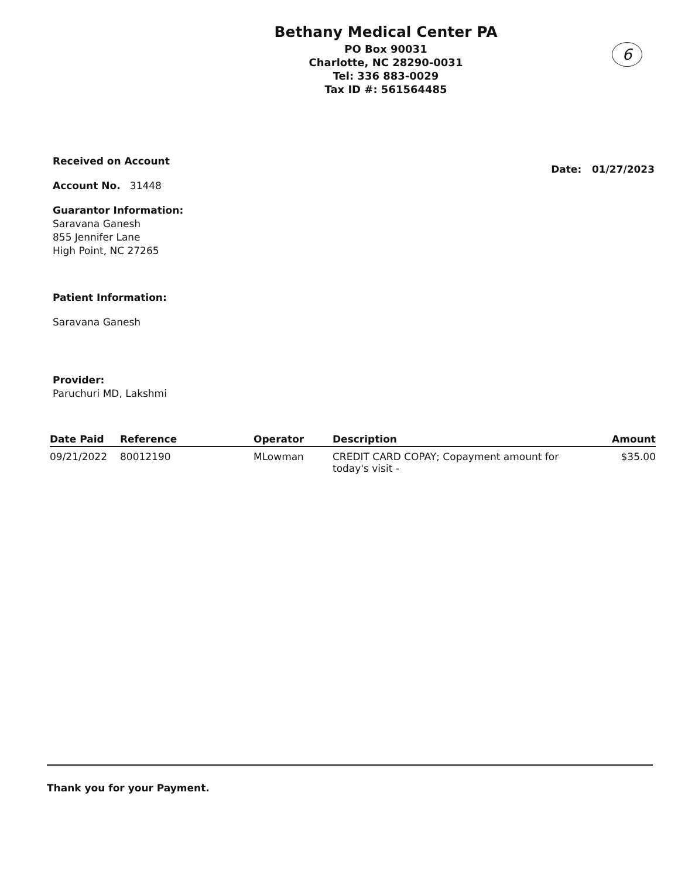Bethany Medical Center PA
PO Box 90031
Charlotte, NC 28290-0031
Tel: 336 883-0029
Tax ID #: 561564485
6
Received on Account
Account No. 31448
Guarantor Information:
Saravana Ganesh
855 Jennifer Lane
High Point, NC 27265
Patient Information:
Saravana Ganesh
Provider:
Paruchuri MD, Lakshmi
Date: 01/27/2023
| Date Paid | Reference | Operator | Description | Amount |
| --- | --- | --- | --- | --- |
| 09/21/2022 | 80012190 | MLowman | CREDIT CARD COPAY; Copayment amount for today's visit - | $35.00 |
Thank you for your Payment.